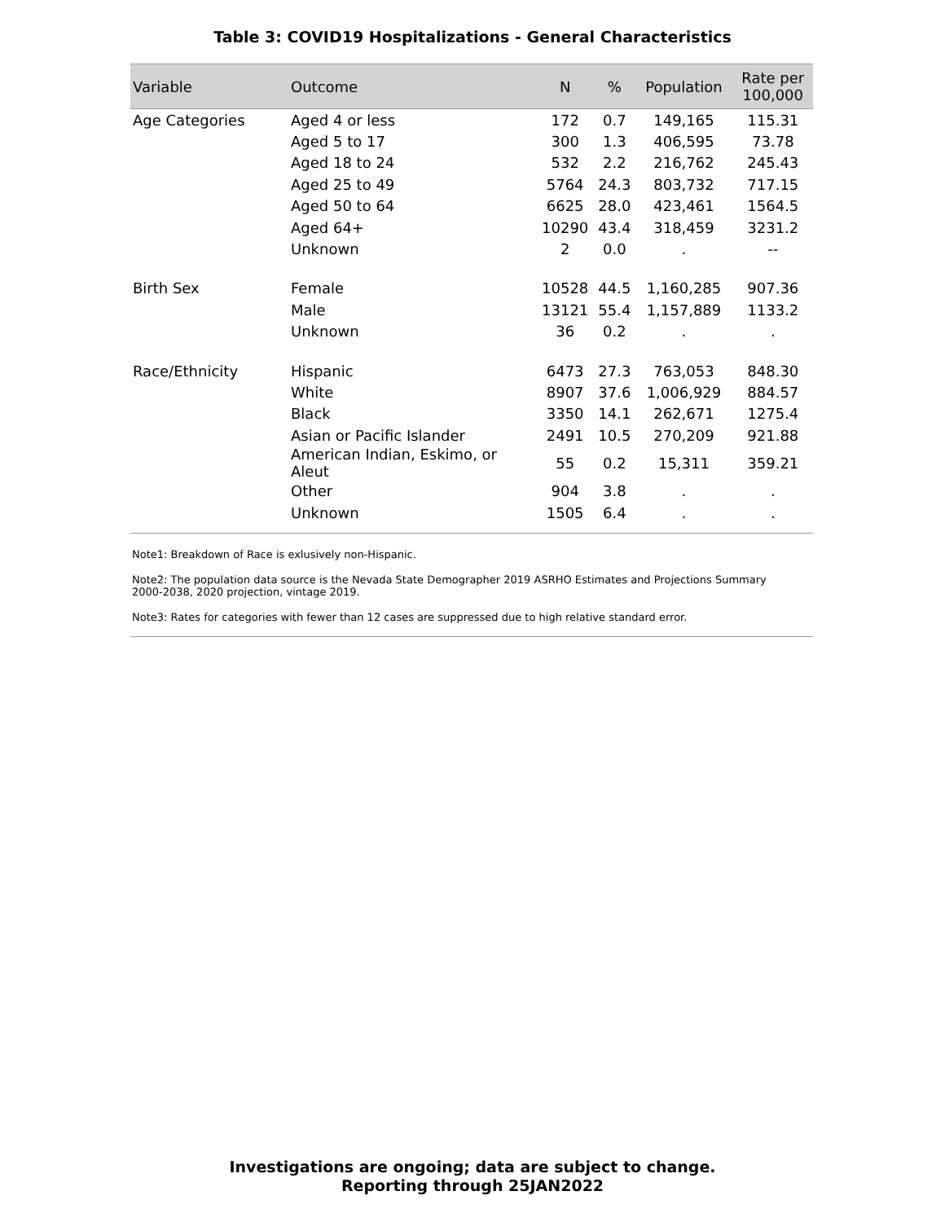Table 3: COVID19 Hospitalizations - General Characteristics
| Variable | Outcome | N | % | Population | Rate per 100,000 |
| --- | --- | --- | --- | --- | --- |
| Age Categories | Aged 4 or less | 172 | 0.7 | 149,165 | 115.31 |
| | Aged 5 to 17 | 300 | 1.3 | 406,595 | 73.78 |
| | Aged 18 to 24 | 532 | 2.2 | 216,762 | 245.43 |
| | Aged 25 to 49 | 5764 | 24.3 | 803,732 | 717.15 |
| | Aged 50 to 64 | 6625 | 28.0 | 423,461 | 1564.5 |
| | Aged 64+ | 10290 | 43.4 | 318,459 | 3231.2 |
| | Unknown | 2 | 0.0 | . | -- |
| Birth Sex | Female | 10528 | 44.5 | 1,160,285 | 907.36 |
| | Male | 13121 | 55.4 | 1,157,889 | 1133.2 |
| | Unknown | 36 | 0.2 | . | . |
| Race/Ethnicity | Hispanic | 6473 | 27.3 | 763,053 | 848.30 |
| | White | 8907 | 37.6 | 1,006,929 | 884.57 |
| | Black | 3350 | 14.1 | 262,671 | 1275.4 |
| | Asian or Pacific Islander | 2491 | 10.5 | 270,209 | 921.88 |
| | American Indian, Eskimo, or Aleut | 55 | 0.2 | 15,311 | 359.21 |
| | Other | 904 | 3.8 | . | . |
| | Unknown | 1505 | 6.4 | . | . |
Note1: Breakdown of Race is exlusively non-Hispanic.
Note2: The population data source is the Nevada State Demographer 2019 ASRHO Estimates and Projections Summary 2000-2038, 2020 projection, vintage 2019.
Note3: Rates for categories with fewer than 12 cases are suppressed due to high relative standard error.
Investigations are ongoing; data are subject to change.
Reporting through 25JAN2022